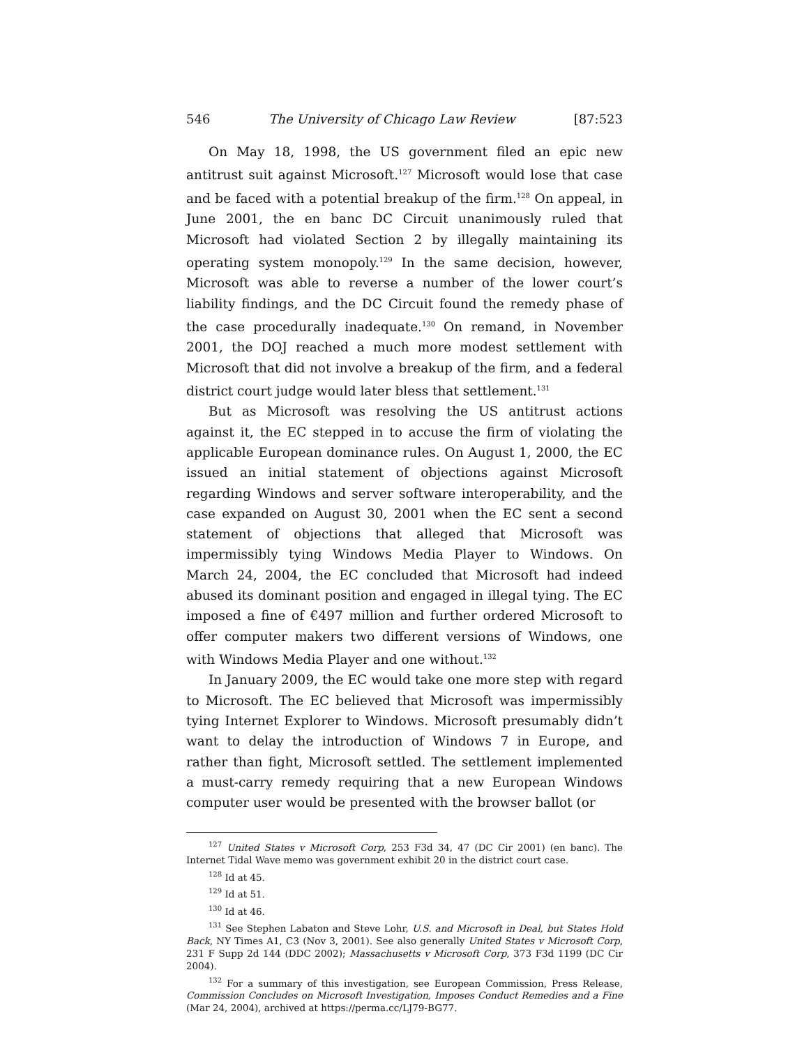546 The University of Chicago Law Review [87:523
On May 18, 1998, the US government filed an epic new antitrust suit against Microsoft.<sup>127</sup> Microsoft would lose that case and be faced with a potential breakup of the firm.<sup>128</sup> On appeal, in June 2001, the en banc DC Circuit unanimously ruled that Microsoft had violated Section 2 by illegally maintaining its operating system monopoly.<sup>129</sup> In the same decision, however, Microsoft was able to reverse a number of the lower court’s liability findings, and the DC Circuit found the remedy phase of the case procedurally inadequate.<sup>130</sup> On remand, in November 2001, the DOJ reached a much more modest settlement with Microsoft that did not involve a breakup of the firm, and a federal district court judge would later bless that settlement.<sup>131</sup>
But as Microsoft was resolving the US antitrust actions against it, the EC stepped in to accuse the firm of violating the applicable European dominance rules. On August 1, 2000, the EC issued an initial statement of objections against Microsoft regarding Windows and server software interoperability, and the case expanded on August 30, 2001 when the EC sent a second statement of objections that alleged that Microsoft was impermissibly tying Windows Media Player to Windows. On March 24, 2004, the EC concluded that Microsoft had indeed abused its dominant position and engaged in illegal tying. The EC imposed a fine of €497 million and further ordered Microsoft to offer computer makers two different versions of Windows, one with Windows Media Player and one without.<sup>132</sup>
In January 2009, the EC would take one more step with regard to Microsoft. The EC believed that Microsoft was impermissibly tying Internet Explorer to Windows. Microsoft presumably didn’t want to delay the introduction of Windows 7 in Europe, and rather than fight, Microsoft settled. The settlement implemented a must-carry remedy requiring that a new European Windows computer user would be presented with the browser ballot (or
<sup>127</sup> United States v Microsoft Corp, 253 F3d 34, 47 (DC Cir 2001) (en banc). The Internet Tidal Wave memo was government exhibit 20 in the district court case.
<sup>128</sup> Id at 45.
<sup>129</sup> Id at 51.
<sup>130</sup> Id at 46.
<sup>131</sup> See Stephen Labaton and Steve Lohr, U.S. and Microsoft in Deal, but States Hold Back, NY Times A1, C3 (Nov 3, 2001). See also generally United States v Microsoft Corp, 231 F Supp 2d 144 (DDC 2002); Massachusetts v Microsoft Corp, 373 F3d 1199 (DC Cir 2004).
<sup>132</sup> For a summary of this investigation, see European Commission, Press Release, Commission Concludes on Microsoft Investigation, Imposes Conduct Remedies and a Fine (Mar 24, 2004), archived at https://perma.cc/LJ79-BG77.